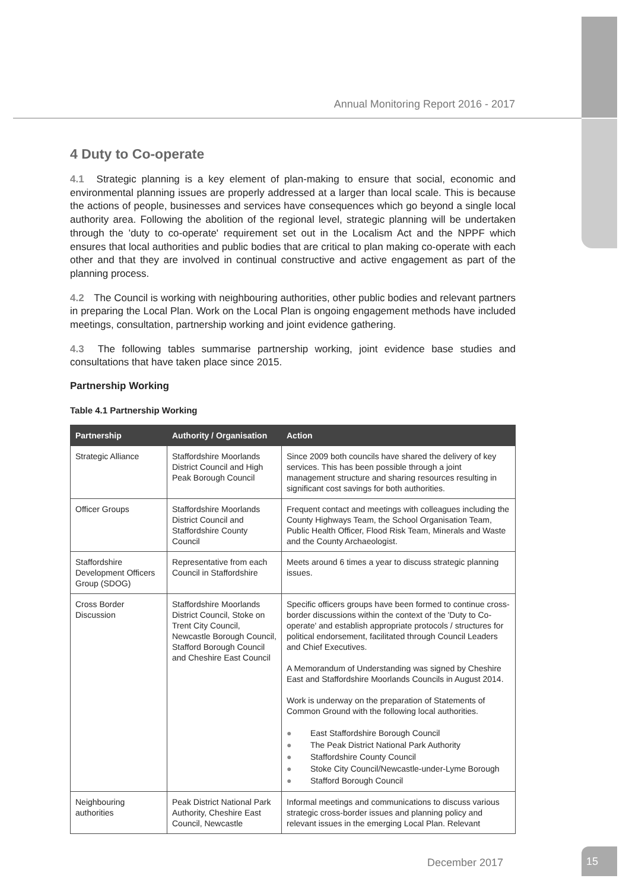Annual Monitoring Report 2016 - 2017
4 Duty to Co-operate
4.1 Strategic planning is a key element of plan-making to ensure that social, economic and environmental planning issues are properly addressed at a larger than local scale. This is because the actions of people, businesses and services have consequences which go beyond a single local authority area. Following the abolition of the regional level, strategic planning will be undertaken through the 'duty to co-operate' requirement set out in the Localism Act and the NPPF which ensures that local authorities and public bodies that are critical to plan making co-operate with each other and that they are involved in continual constructive and active engagement as part of the planning process.
4.2 The Council is working with neighbouring authorities, other public bodies and relevant partners in preparing the Local Plan. Work on the Local Plan is ongoing engagement methods have included meetings, consultation, partnership working and joint evidence gathering.
4.3 The following tables summarise partnership working, joint evidence base studies and consultations that have taken place since 2015.
Partnership Working
Table 4.1 Partnership Working
| Partnership | Authority / Organisation | Action |
| --- | --- | --- |
| Strategic Alliance | Staffordshire Moorlands District Council and High Peak Borough Council | Since 2009 both councils have shared the delivery of key services. This has been possible through a joint management structure and sharing resources resulting in significant cost savings for both authorities. |
| Officer Groups | Staffordshire Moorlands District Council and Staffordshire County Council | Frequent contact and meetings with colleagues including the County Highways Team, the School Organisation Team, Public Health Officer, Flood Risk Team, Minerals and Waste and the County Archaeologist. |
| Staffordshire Development Officers Group (SDOG) | Representative from each Council in Staffordshire | Meets around 6 times a year to discuss strategic planning issues. |
| Cross Border Discussion | Staffordshire Moorlands District Council, Stoke on Trent City Council, Newcastle Borough Council, Stafford Borough Council and Cheshire East Council | Specific officers groups have been formed to continue cross-border discussions within the context of the 'Duty to Co-operate' and establish appropriate protocols / structures for political endorsement, facilitated through Council Leaders and Chief Executives. A Memorandum of Understanding was signed by Cheshire East and Staffordshire Moorlands Councils in August 2014. Work is underway on the preparation of Statements of Common Ground with the following local authorities. ● East Staffordshire Borough Council ● The Peak District National Park Authority ● Staffordshire County Council ● Stoke City Council/Newcastle-under-Lyme Borough ● Stafford Borough Council |
| Neighbouring authorities | Peak District National Park Authority, Cheshire East Council, Newcastle | Informal meetings and communications to discuss various strategic cross-border issues and planning policy and relevant issues in the emerging Local Plan. Relevant |
December 2017
15